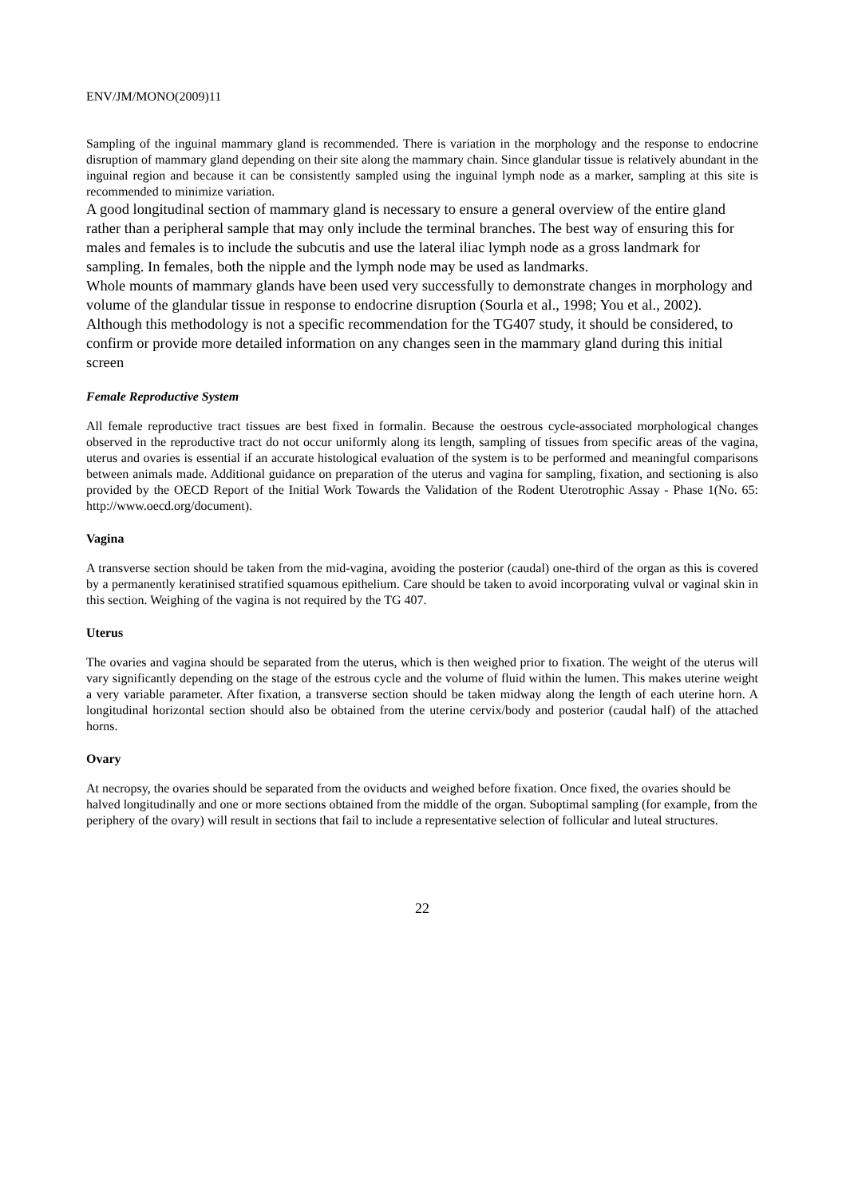ENV/JM/MONO(2009)11
Sampling of the inguinal mammary gland is recommended. There is variation in the morphology and the response to endocrine disruption of mammary gland depending on their site along the mammary chain. Since glandular tissue is relatively abundant in the inguinal region and because it can be consistently sampled using the inguinal lymph node as a marker, sampling at this site is recommended to minimize variation.
A good longitudinal section of mammary gland is necessary to ensure a general overview of the entire gland rather than a peripheral sample that may only include the terminal branches. The best way of ensuring this for males and females is to include the subcutis and use the lateral iliac lymph node as a gross landmark for sampling. In females, both the nipple and the lymph node may be used as landmarks.
Whole mounts of mammary glands have been used very successfully to demonstrate changes in morphology and volume of the glandular tissue in response to endocrine disruption (Sourla et al., 1998; You et al., 2002). Although this methodology is not a specific recommendation for the TG407 study, it should be considered, to confirm or provide more detailed information on any changes seen in the mammary gland during this initial screen
Female Reproductive System
All female reproductive tract tissues are best fixed in formalin. Because the oestrous cycle-associated morphological changes observed in the reproductive tract do not occur uniformly along its length, sampling of tissues from specific areas of the vagina, uterus and ovaries is essential if an accurate histological evaluation of the system is to be performed and meaningful comparisons between animals made. Additional guidance on preparation of the uterus and vagina for sampling, fixation, and sectioning is also provided by the OECD Report of the Initial Work Towards the Validation of the Rodent Uterotrophic Assay - Phase 1(No. 65: http://www.oecd.org/document).
Vagina
A transverse section should be taken from the mid-vagina, avoiding the posterior (caudal) one-third of the organ as this is covered by a permanently keratinised stratified squamous epithelium. Care should be taken to avoid incorporating vulval or vaginal skin in this section. Weighing of the vagina is not required by the TG 407.
Uterus
The ovaries and vagina should be separated from the uterus, which is then weighed prior to fixation. The weight of the uterus will vary significantly depending on the stage of the estrous cycle and the volume of fluid within the lumen. This makes uterine weight a very variable parameter. After fixation, a transverse section should be taken midway along the length of each uterine horn. A longitudinal horizontal section should also be obtained from the uterine cervix/body and posterior (caudal half) of the attached horns.
Ovary
At necropsy, the ovaries should be separated from the oviducts and weighed before fixation. Once fixed, the ovaries should be halved longitudinally and one or more sections obtained from the middle of the organ. Suboptimal sampling (for example, from the periphery of the ovary) will result in sections that fail to include a representative selection of follicular and luteal structures.
22